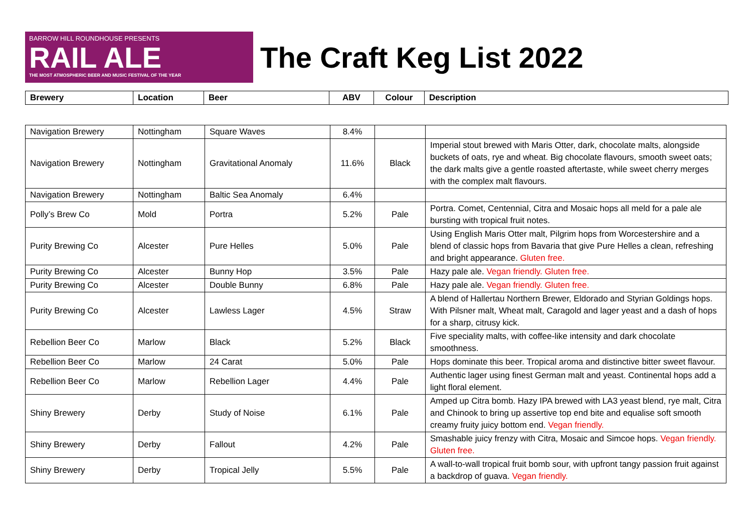BARROW HILL ROUNDHOUSE PRESENTS
RAIL ALE
THE MOST ATMOSPHERIC BEER AND MUSIC FESTIVAL OF THE YEAR
The Craft Keg List 2022
| Brewery | Location | Beer | ABV | Colour | Description |
| --- | --- | --- | --- | --- | --- |
| Navigation Brewery | Nottingham | Square Waves | 8.4% | | |
| Navigation Brewery | Nottingham | Gravitational Anomaly | 11.6% | Black | Imperial stout brewed with Maris Otter, dark, chocolate malts, alongside buckets of oats, rye and wheat. Big chocolate flavours, smooth sweet oats; the dark malts give a gentle roasted aftertaste, while sweet cherry merges with the complex malt flavours. |
| Navigation Brewery | Nottingham | Baltic Sea Anomaly | 6.4% | | |
| Polly’s Brew Co | Mold | Portra | 5.2% | Pale | Portra. Comet, Centennial, Citra and Mosaic hops all meld for a pale ale bursting with tropical fruit notes. |
| Purity Brewing Co | Alcester | Pure Helles | 5.0% | Pale | Using English Maris Otter malt, Pilgrim hops from Worcestershire and a blend of classic hops from Bavaria that give Pure Helles a clean, refreshing and bright appearance. Gluten free. |
| Purity Brewing Co | Alcester | Bunny Hop | 3.5% | Pale | Hazy pale ale. Vegan friendly. Gluten free. |
| Purity Brewing Co | Alcester | Double Bunny | 6.8% | Pale | Hazy pale ale. Vegan friendly. Gluten free. |
| Purity Brewing Co | Alcester | Lawless Lager | 4.5% | Straw | A blend of Hallertau Northern Brewer, Eldorado and Styrian Goldings hops. With Pilsner malt, Wheat malt, Caragold and lager yeast and a dash of hops for a sharp, citrusy kick. |
| Rebellion Beer Co | Marlow | Black | 5.2% | Black | Five speciality malts, with coffee-like intensity and dark chocolate smoothness. |
| Rebellion Beer Co | Marlow | 24 Carat | 5.0% | Pale | Hops dominate this beer. Tropical aroma and distinctive bitter sweet flavour. |
| Rebellion Beer Co | Marlow | Rebellion Lager | 4.4% | Pale | Authentic lager using finest German malt and yeast. Continental hops add a light floral element. |
| Shiny Brewery | Derby | Study of Noise | 6.1% | Pale | Amped up Citra bomb. Hazy IPA brewed with LA3 yeast blend, rye malt, Citra and Chinook to bring up assertive top end bite and equalise soft smooth creamy fruity juicy bottom end. Vegan friendly. |
| Shiny Brewery | Derby | Fallout | 4.2% | Pale | Smashable juicy frenzy with Citra, Mosaic and Simcoe hops. Vegan friendly. Gluten free. |
| Shiny Brewery | Derby | Tropical Jelly | 5.5% | Pale | A wall-to-wall tropical fruit bomb sour, with upfront tangy passion fruit against a backdrop of guava. Vegan friendly. |